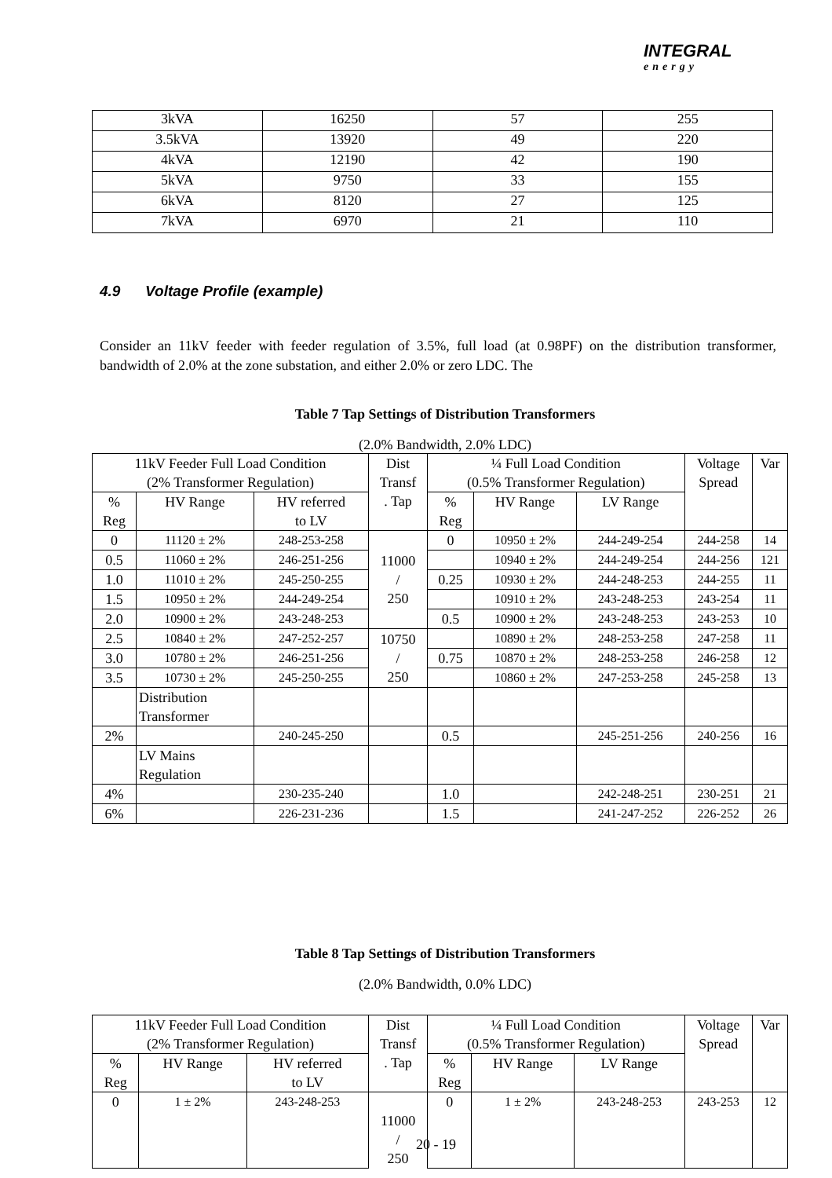INTEGRAL
energy
| 3kVA | 16250 | 57 | 255 |
| 3.5kVA | 13920 | 49 | 220 |
| 4kVA | 12190 | 42 | 190 |
| 5kVA | 9750 | 33 | 155 |
| 6kVA | 8120 | 27 | 125 |
| 7kVA | 6970 | 21 | 110 |
4.9 Voltage Profile (example)
Consider an 11kV feeder with feeder regulation of 3.5%, full load (at 0.98PF) on the distribution transformer, bandwidth of 2.0% at the zone substation, and either 2.0% or zero LDC. The
Table 7 Tap Settings of Distribution Transformers
(2.0% Bandwidth, 2.0% LDC)
| 11kV Feeder Full Load Condition (2% Transformer Regulation) | | | Dist Transf . Tap | ¼ Full Load Condition (0.5% Transformer Regulation) | | | Voltage Spread | Var |
| % Reg | HV Range | HV referred to LV | | % Reg | HV Range | LV Range | | |
| 0 | 11120 ± 2% | 248-253-258 | 11000 / 250 | 0 | 10950 ± 2% | 244-249-254 | 244-258 | 14 |
| 0.5 | 11060 ± 2% | 246-251-256 | | | 10940 ± 2% | 244-249-254 | 244-256 | 121 |
| 1.0 | 11010 ± 2% | 245-250-255 | | 0.25 | 10930 ± 2% | 244-248-253 | 244-255 | 11 |
| 1.5 | 10950 ± 2% | 244-249-254 | | | 10910 ± 2% | 243-248-253 | 243-254 | 11 |
| 2.0 | 10900 ± 2% | 243-248-253 | | 0.5 | 10900 ± 2% | 243-248-253 | 243-253 | 10 |
| 2.5 | 10840 ± 2% | 247-252-257 | 10750 / 250 | | 10890 ± 2% | 248-253-258 | 247-258 | 11 |
| 3.0 | 10780 ± 2% | 246-251-256 | | 0.75 | 10870 ± 2% | 248-253-258 | 246-258 | 12 |
| 3.5 | 10730 ± 2% | 245-250-255 | | | 10860 ± 2% | 247-253-258 | 245-258 | 13 |
| | Distribution Transformer | | | | | | | |
| 2% | | 240-245-250 | | 0.5 | | 245-251-256 | 240-256 | 16 |
| | LV Mains Regulation | | | | | | | |
| 4% | | 230-235-240 | | 1.0 | | 242-248-251 | 230-251 | 21 |
| 6% | | 226-231-236 | | 1.5 | | 241-247-252 | 226-252 | 26 |
Table 8 Tap Settings of Distribution Transformers
(2.0% Bandwidth, 0.0% LDC)
| 11kV Feeder Full Load Condition (2% Transformer Regulation) | | | Dist Transf . Tap | ¼ Full Load Condition (0.5% Transformer Regulation) | | | Voltage Spread | Var |
| % Reg | HV Range | HV referred to LV | | % Reg | HV Range | LV Range | | |
| 0 | 1 ± 2% | 243-248-253 | 11000 / 250 | 0 | 1 ± 2% | 243-248-253 | 243-253 | 12 |
20 - 19